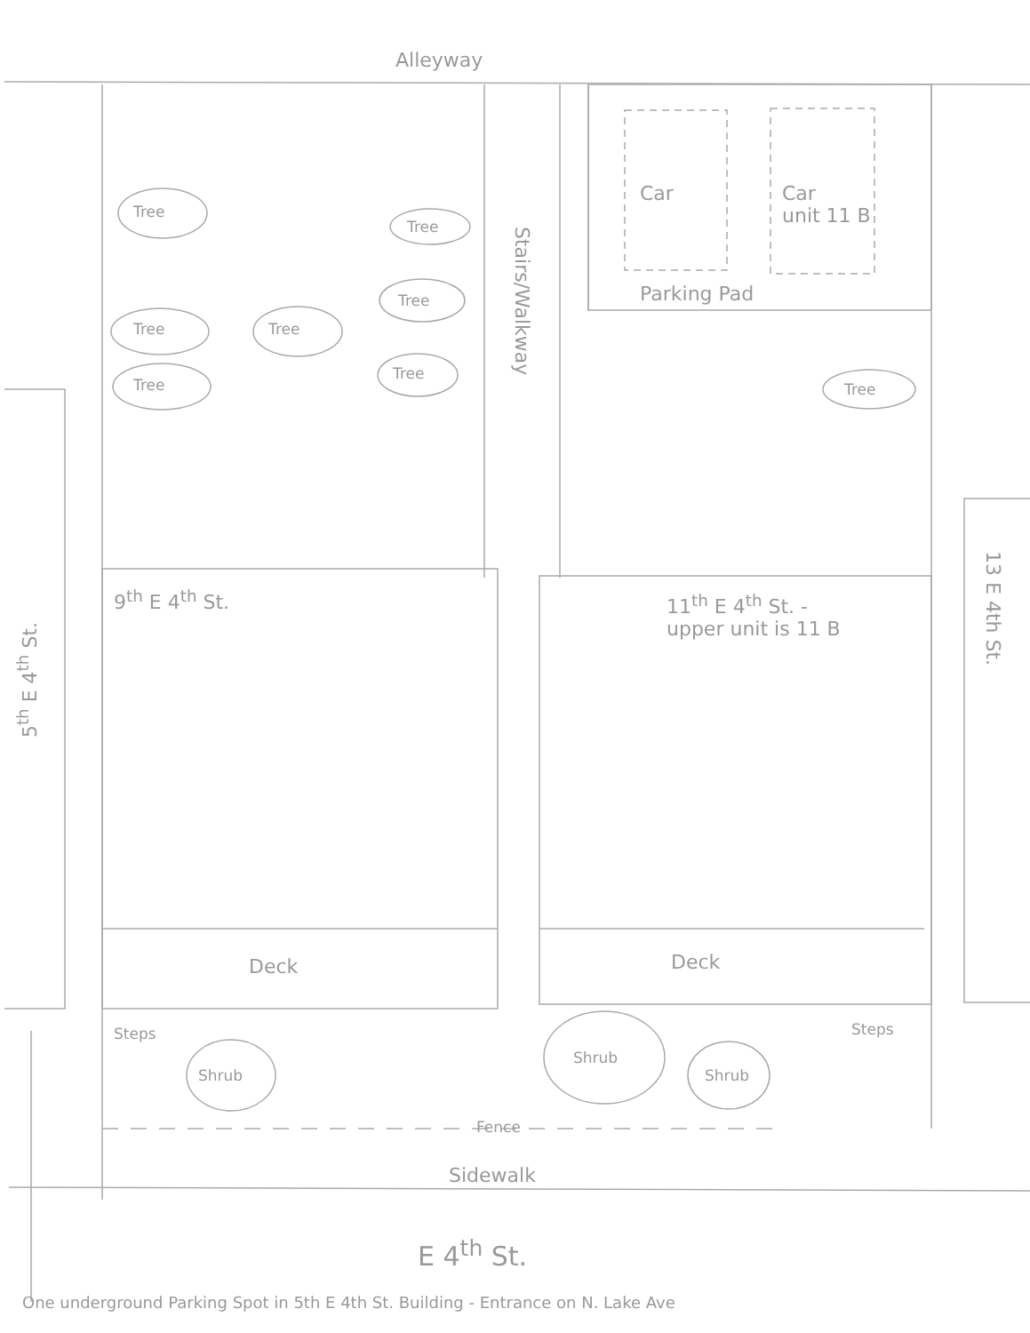Alleyway
Car
Car
unit 11 B
Parking Pad
Stairs/Walkway
Tree
Tree
Tree
Tree Tree
Tree
Tree Tree
9<sup>th</sup> E 4<sup>th</sup> St.
11<sup>th</sup> E 4<sup>th</sup> St. -
upper unit is 11 B
5<sup>th</sup> E 4<sup>th</sup> St.
13 E 4th St.
Deck Deck
Steps Steps
Shrub
Shrub
Shrub
Fence
Sidewalk
E 4<sup>th</sup> St.
One underground Parking Spot in 5th E 4th St. Building - Entrance on N. Lake Ave